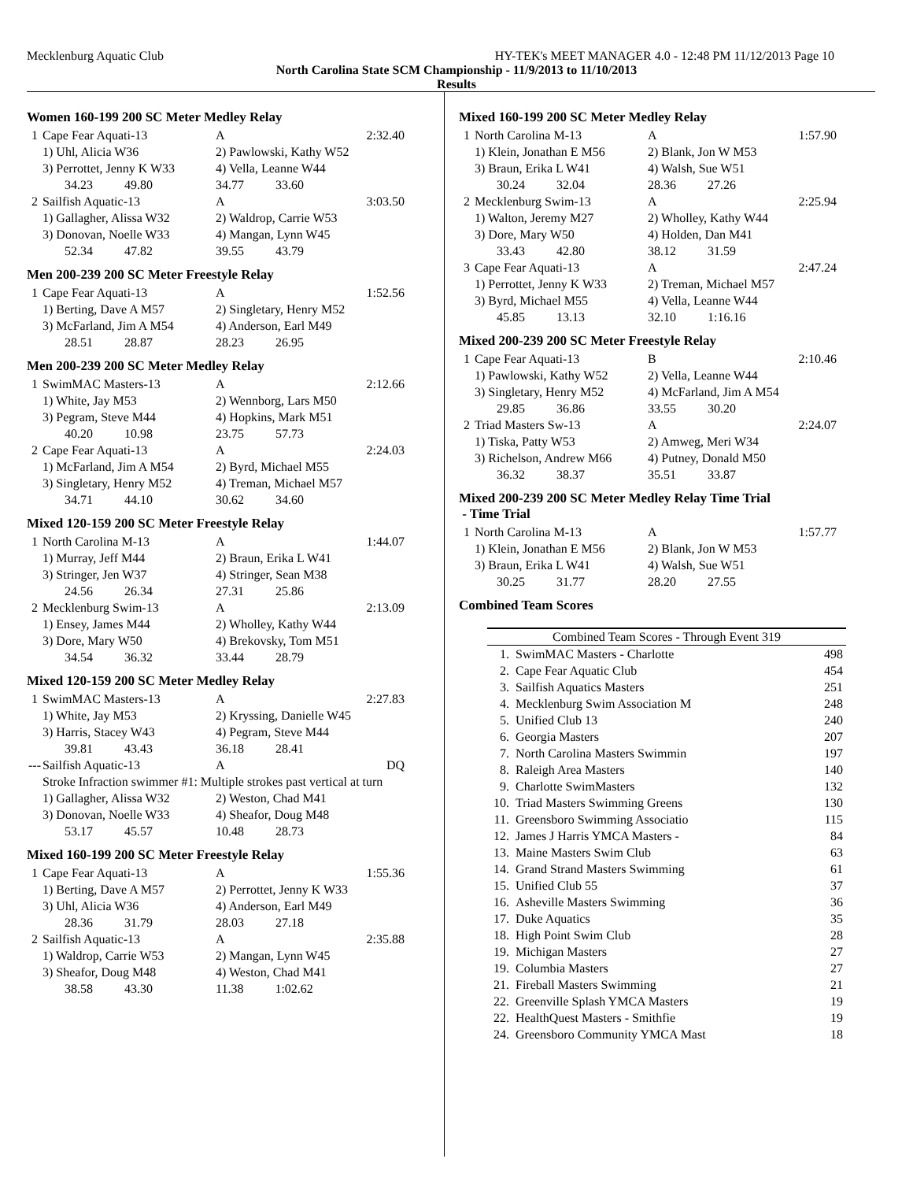Mecklenburg Aquatic Club HY-TEK's MEET MANAGER 4.0 - 12:48 PM 11/12/2013 Page 10
North Carolina State SCM Championship - 11/9/2013 to 11/10/2013
Results
Women 160-199 200 SC Meter Medley Relay
| 1 | Cape Fear Aquati-13 | A | 2:32.40 |
| | 1) Uhl, Alicia W36 | 2) Pawlowski, Kathy W52 | |
| | 3) Perrottet, Jenny K W33 | 4) Vella, Leanne W44 | |
| | 34.23 49.80 | 34.77 33.60 | |
| 2 | Sailfish Aquatic-13 | A | 3:03.50 |
| | 1) Gallagher, Alissa W32 | 2) Waldrop, Carrie W53 | |
| | 3) Donovan, Noelle W33 | 4) Mangan, Lynn W45 | |
| | 52.34 47.82 | 39.55 43.79 | |
Men 200-239 200 SC Meter Freestyle Relay
| 1 | Cape Fear Aquati-13 | A | 1:52.56 |
| | 1) Berting, Dave A M57 | 2) Singletary, Henry M52 | |
| | 3) McFarland, Jim A M54 | 4) Anderson, Earl M49 | |
| | 28.51 28.87 | 28.23 26.95 | |
Men 200-239 200 SC Meter Medley Relay
| 1 | SwimMAC Masters-13 | A | 2:12.66 |
| | 1) White, Jay M53 | 2) Wennborg, Lars M50 | |
| | 3) Pegram, Steve M44 | 4) Hopkins, Mark M51 | |
| | 40.20 10.98 | 23.75 57.73 | |
| 2 | Cape Fear Aquati-13 | A | 2:24.03 |
| | 1) McFarland, Jim A M54 | 2) Byrd, Michael M55 | |
| | 3) Singletary, Henry M52 | 4) Treman, Michael M57 | |
| | 34.71 44.10 | 30.62 34.60 | |
Mixed 120-159 200 SC Meter Freestyle Relay
| 1 | North Carolina M-13 | A | 1:44.07 |
| | 1) Murray, Jeff M44 | 2) Braun, Erika L W41 | |
| | 3) Stringer, Jen W37 | 4) Stringer, Sean M38 | |
| | 24.56 26.34 | 27.31 25.86 | |
| 2 | Mecklenburg Swim-13 | A | 2:13.09 |
| | 1) Ensey, James M44 | 2) Wholley, Kathy W44 | |
| | 3) Dore, Mary W50 | 4) Brekovsky, Tom M51 | |
| | 34.54 36.32 | 33.44 28.79 | |
Mixed 120-159 200 SC Meter Medley Relay
| 1 | SwimMAC Masters-13 | A | 2:27.83 |
| | 1) White, Jay M53 | 2) Kryssing, Danielle W45 | |
| | 3) Harris, Stacey W43 | 4) Pegram, Steve M44 | |
| | 39.81 43.43 | 36.18 28.41 | |
| --- | Sailfish Aquatic-13 | A | DQ |
| | Stroke Infraction swimmer #1: Multiple strokes past vertical at turn | | |
| | 1) Gallagher, Alissa W32 | 2) Weston, Chad M41 | |
| | 3) Donovan, Noelle W33 | 4) Sheafor, Doug M48 | |
| | 53.17 45.57 | 10.48 28.73 | |
Mixed 160-199 200 SC Meter Freestyle Relay
| 1 | Cape Fear Aquati-13 | A | 1:55.36 |
| | 1) Berting, Dave A M57 | 2) Perrottet, Jenny K W33 | |
| | 3) Uhl, Alicia W36 | 4) Anderson, Earl M49 | |
| | 28.36 31.79 | 28.03 27.18 | |
| 2 | Sailfish Aquatic-13 | A | 2:35.88 |
| | 1) Waldrop, Carrie W53 | 2) Mangan, Lynn W45 | |
| | 3) Sheafor, Doug M48 | 4) Weston, Chad M41 | |
| | 38.58 43.30 | 11.38 1:02.62 | |
Mixed 160-199 200 SC Meter Medley Relay
| 1 | North Carolina M-13 | A | 1:57.90 |
| | 1) Klein, Jonathan E M56 | 2) Blank, Jon W M53 | |
| | 3) Braun, Erika L W41 | 4) Walsh, Sue W51 | |
| | 30.24 32.04 | 28.36 27.26 | |
| 2 | Mecklenburg Swim-13 | A | 2:25.94 |
| | 1) Walton, Jeremy M27 | 2) Wholley, Kathy W44 | |
| | 3) Dore, Mary W50 | 4) Holden, Dan M41 | |
| | 33.43 42.80 | 38.12 31.59 | |
| 3 | Cape Fear Aquati-13 | A | 2:47.24 |
| | 1) Perrottet, Jenny K W33 | 2) Treman, Michael M57 | |
| | 3) Byrd, Michael M55 | 4) Vella, Leanne W44 | |
| | 45.85 13.13 | 32.10 1:16.16 | |
Mixed 200-239 200 SC Meter Freestyle Relay
| 1 | Cape Fear Aquati-13 | B | 2:10.46 |
| | 1) Pawlowski, Kathy W52 | 2) Vella, Leanne W44 | |
| | 3) Singletary, Henry M52 | 4) McFarland, Jim A M54 | |
| | 29.85 36.86 | 33.55 30.20 | |
| 2 | Triad Masters Sw-13 | A | 2:24.07 |
| | 1) Tiska, Patty W53 | 2) Amweg, Meri W34 | |
| | 3) Richelson, Andrew M66 | 4) Putney, Donald M50 | |
| | 36.32 38.37 | 35.51 33.87 | |
Mixed 200-239 200 SC Meter Medley Relay Time Trial
- Time Trial
| 1 | North Carolina M-13 | A | 1:57.77 |
| | 1) Klein, Jonathan E M56 | 2) Blank, Jon W M53 | |
| | 3) Braun, Erika L W41 | 4) Walsh, Sue W51 | |
| | 30.25 31.77 | 28.20 27.55 | |
Combined Team Scores
| Combined Team Scores - Through Event 319 | | |
| --- | --- | --- |
| 1. | SwimMAC Masters - Charlotte | 498 |
| 2. | Cape Fear Aquatic Club | 454 |
| 3. | Sailfish Aquatics Masters | 251 |
| 4. | Mecklenburg Swim Association M | 248 |
| 5. | Unified Club 13 | 240 |
| 6. | Georgia Masters | 207 |
| 7. | North Carolina Masters Swimmin | 197 |
| 8. | Raleigh Area Masters | 140 |
| 9. | Charlotte SwimMasters | 132 |
| 10. | Triad Masters Swimming Greens | 130 |
| 11. | Greensboro Swimming Associatio | 115 |
| 12. | James J Harris YMCA Masters - | 84 |
| 13. | Maine Masters Swim Club | 63 |
| 14. | Grand Strand Masters Swimming | 61 |
| 15. | Unified Club 55 | 37 |
| 16. | Asheville Masters Swimming | 36 |
| 17. | Duke Aquatics | 35 |
| 18. | High Point Swim Club | 28 |
| 19. | Michigan Masters | 27 |
| 19. | Columbia Masters | 27 |
| 21. | Fireball Masters Swimming | 21 |
| 22. | Greenville Splash YMCA Masters | 19 |
| 22. | HealthQuest Masters - Smithfie | 19 |
| 24. | Greensboro Community YMCA Mast | 18 |